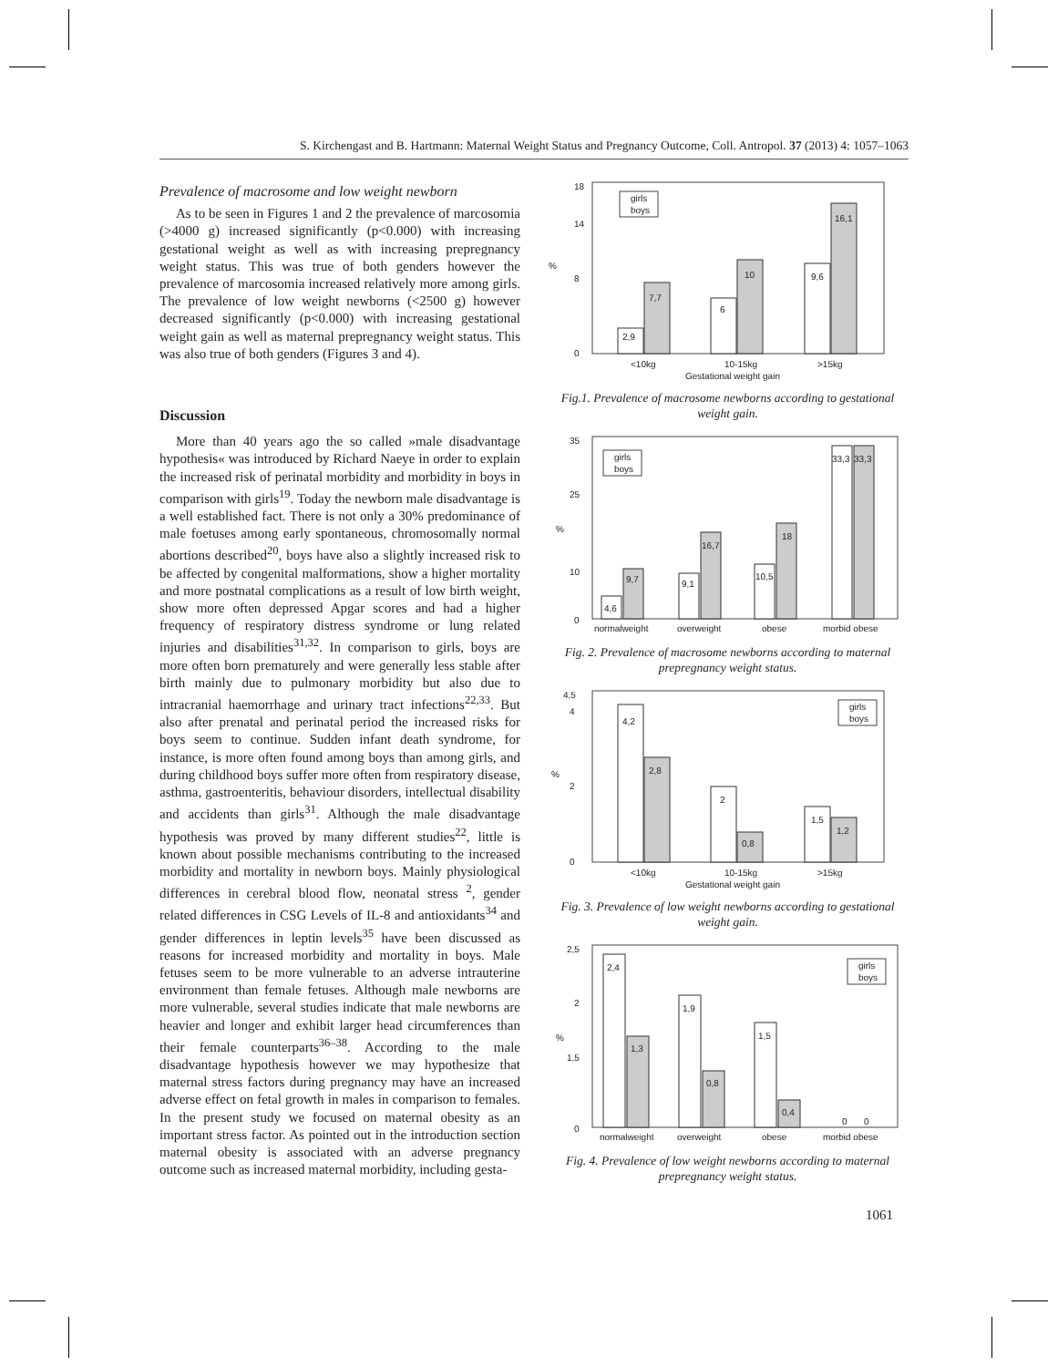S. Kirchengast and B. Hartmann: Maternal Weight Status and Pregnancy Outcome, Coll. Antropol. 37 (2013) 4: 1057–1063
Prevalence of macrosome and low weight newborn
As to be seen in Figures 1 and 2 the prevalence of marcosomia (>4000 g) increased significantly (p<0.000) with increasing gestational weight as well as with increasing prepregnancy weight status. This was true of both genders however the prevalence of marcosomia increased relatively more among girls. The prevalence of low weight newborns (<2500 g) however decreased significantly (p<0.000) with increasing gestational weight gain as well as maternal prepregnancy weight status. This was also true of both genders (Figures 3 and 4).
Discussion
More than 40 years ago the so called »male disadvantage hypothesis« was introduced by Richard Naeye in order to explain the increased risk of perinatal morbidity and morbidity in boys in comparison with girls<sup>19</sup>. Today the newborn male disadvantage is a well established fact. There is not only a 30% predominance of male foetuses among early spontaneous, chromosomally normal abortions described<sup>20</sup>, boys have also a slightly increased risk to be affected by congenital malformations, show a higher mortality and more postnatal complications as a result of low birth weight, show more often depressed Apgar scores and had a higher frequency of respiratory distress syndrome or lung related injuries and disabilities<sup>31,32</sup>. In comparison to girls, boys are more often born prematurely and were generally less stable after birth mainly due to pulmonary morbidity but also due to intracranial haemorrhage and urinary tract infections<sup>22,33</sup>. But also after prenatal and perinatal period the increased risks for boys seem to continue. Sudden infant death syndrome, for instance, is more often found among boys than among girls, and during childhood boys suffer more often from respiratory disease, asthma, gastroenteritis, behaviour disorders, intellectual disability and accidents than girls<sup>31</sup>. Although the male disadvantage hypothesis was proved by many different studies<sup>22</sup>, little is known about possible mechanisms contributing to the increased morbidity and mortality in newborn boys. Mainly physiological differences in cerebral blood flow, neonatal stress <sup>2</sup>, gender related differences in CSG Levels of IL-8 and antioxidants<sup>34</sup> and gender differences in leptin levels<sup>35</sup> have been discussed as reasons for increased morbidity and mortality in boys. Male fetuses seem to be more vulnerable to an adverse intrauterine environment than female fetuses. Although male newborns are more vulnerable, several studies indicate that male newborns are heavier and longer and exhibit larger head circumferences than their female counterparts<sup>36–38</sup>. According to the male disadvantage hypothesis however we may hypothesize that maternal stress factors during pregnancy may have an increased adverse effect on fetal growth in males in comparison to females. In the present study we focused on maternal obesity as an important stress factor. As pointed out in the introduction section maternal obesity is associated with an adverse pregnancy outcome such as increased maternal morbidity, including gesta-
%
18
14
8
0
girls
boys
2,9
7,7
6
10
9,6
16,1
<10kg
10-15kg
>15kg
Gestational weight gain
Fig.1. Prevalence of macrosome newborns according to gestational weight gain.
%
35
25
10
0
girls
boys
4,6
9,7
9,1
16,7
10,5
18
33,3
33,3
normalweight
overweight
obese
morbid obese
Fig. 2. Prevalence of macrosome newborns according to maternal prepregnancy weight status.
%
4,5
4
2
0
girls
boys
4,2
2,8
2
0,8
1,5
1,2
<10kg
10-15kg
>15kg
Gestational weight gain
Fig. 3. Prevalence of low weight newborns according to gestational weight gain.
%
2,5
2
1,5
0
girls
boys
2,4
1,3
1,9
0,8
1,5
0,4
0
0
normalweight
overweight
obese
morbid obese
Fig. 4. Prevalence of low weight newborns according to maternal prepregnancy weight status.
1061